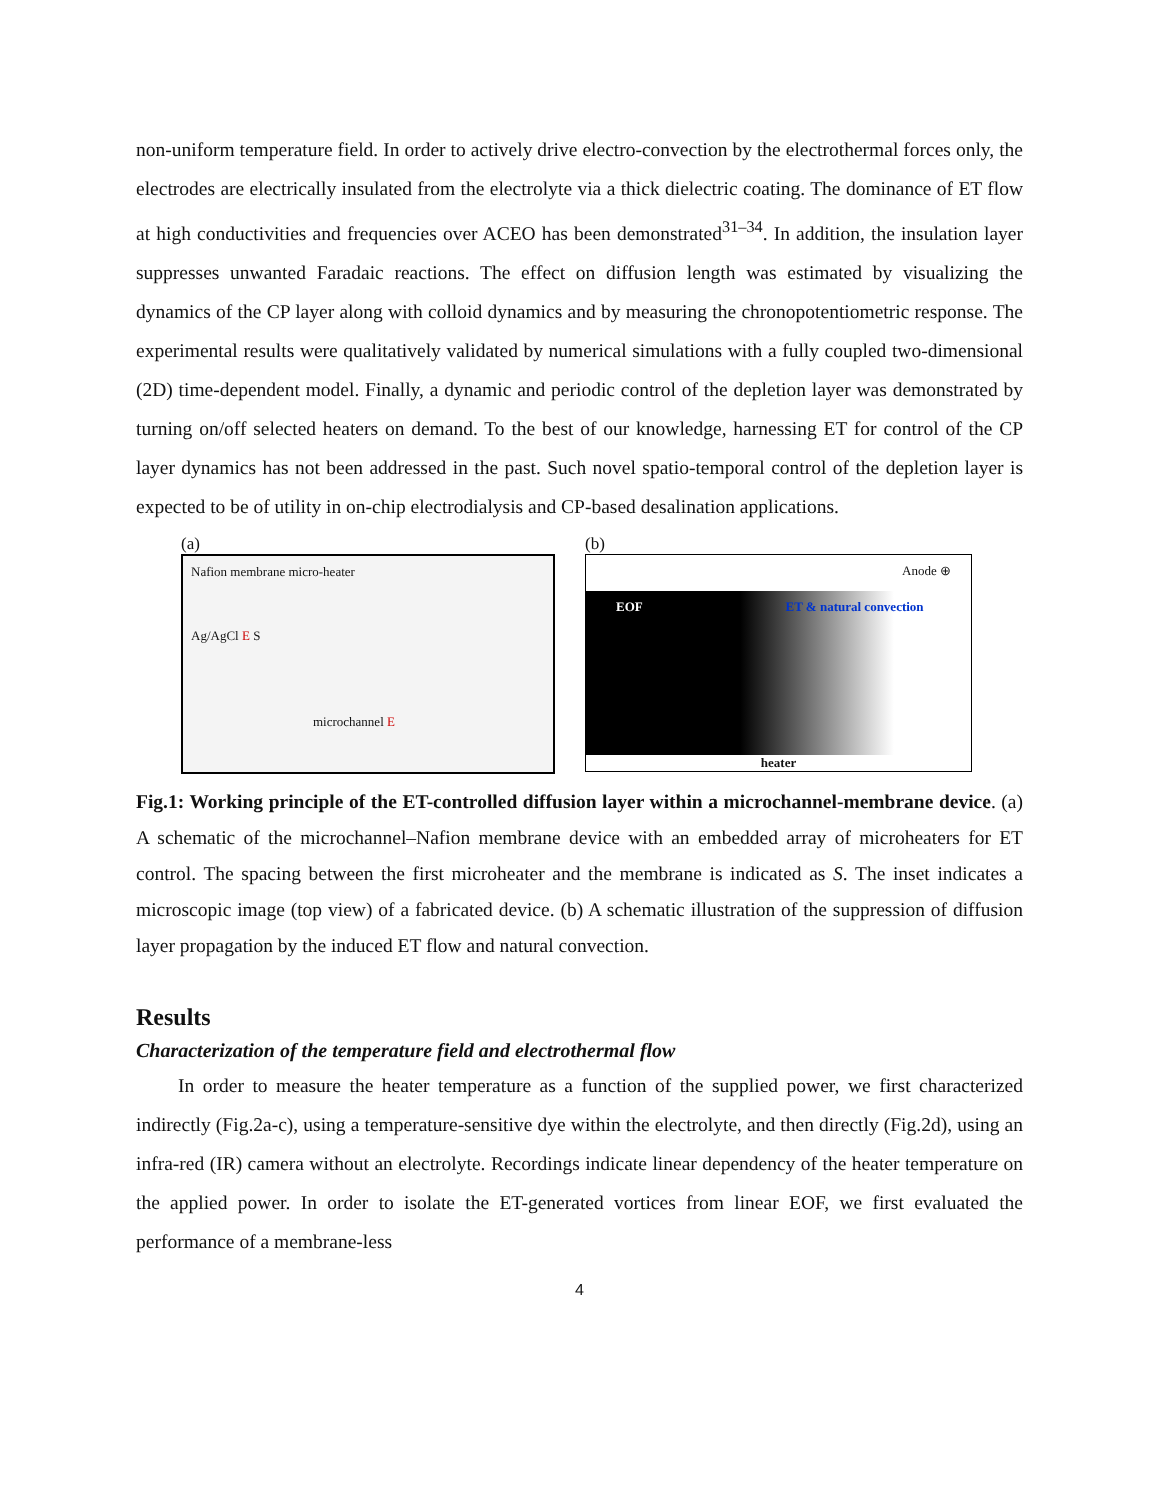non-uniform temperature field. In order to actively drive electro-convection by the electrothermal forces only, the electrodes are electrically insulated from the electrolyte via a thick dielectric coating. The dominance of ET flow at high conductivities and frequencies over ACEO has been demonstrated<sup>31–34</sup>. In addition, the insulation layer suppresses unwanted Faradaic reactions. The effect on diffusion length was estimated by visualizing the dynamics of the CP layer along with colloid dynamics and by measuring the chronopotentiometric response. The experimental results were qualitatively validated by numerical simulations with a fully coupled two-dimensional (2D) time-dependent model. Finally, a dynamic and periodic control of the depletion layer was demonstrated by turning on/off selected heaters on demand. To the best of our knowledge, harnessing ET for control of the CP layer dynamics has not been addressed in the past. Such novel spatio-temporal control of the depletion layer is expected to be of utility in on-chip electrodialysis and CP-based desalination applications.
(a)
Nafion membrane micro-heater
Ag/AgCl E S
microchannel E
(b)
Anode ⊕
EOF ET & natural convection
heater
Fig.1: Working principle of the ET-controlled diffusion layer within a microchannel-membrane device. (a) A schematic of the microchannel–Nafion membrane device with an embedded array of microheaters for ET control. The spacing between the first microheater and the membrane is indicated as S. The inset indicates a microscopic image (top view) of a fabricated device. (b) A schematic illustration of the suppression of diffusion layer propagation by the induced ET flow and natural convection.
Results
Characterization of the temperature field and electrothermal flow
In order to measure the heater temperature as a function of the supplied power, we first characterized indirectly (Fig.2a-c), using a temperature-sensitive dye within the electrolyte, and then directly (Fig.2d), using an infra-red (IR) camera without an electrolyte. Recordings indicate linear dependency of the heater temperature on the applied power. In order to isolate the ET-generated vortices from linear EOF, we first evaluated the performance of a membrane-less
4